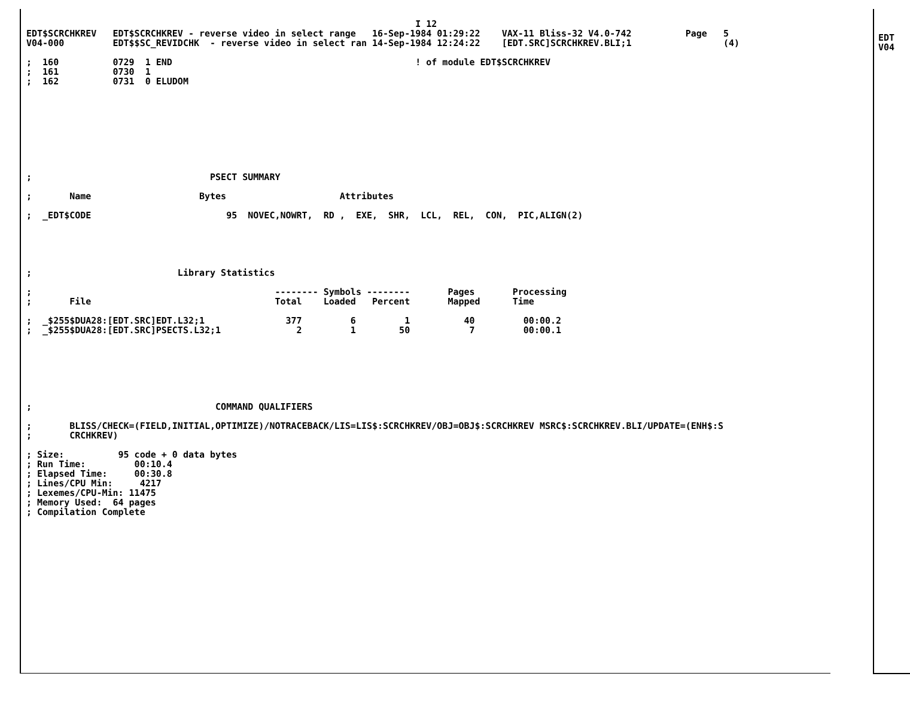EDT
V04
I 12 EDT$SCRCHKREV EDT$SCRCHKREV - reverse video in select range 16-Sep-1984 01:29:22 VAX-11 Bliss-32 V4.0-742 Page 5 V04-000 EDT$$SC_REVIDCHK - reverse video in select ran 14-Sep-1984 12:24:22 [EDT.SRC]SCRCHKREV.BLI;1 (4) ; 160 0729 1 END ! of module EDT$SCRCHKREV ; 161 0730 1 ; 162 0731 0 ELUDOM ; PSECT SUMMARY ; Name Bytes Attributes ; _EDT$CODE 95 NOVEC,NOWRT, RD , EXE, SHR, LCL, REL, CON, PIC,ALIGN(2) ; Library Statistics ; -------- Symbols -------- Pages Processing ; File Total Loaded Percent Mapped Time ; _$255$DUA28:[EDT.SRC]EDT.L32;1 377 6 1 40 00:00.2 ; _$255$DUA28:[EDT.SRC]PSECTS.L32;1 2 1 50 7 00:00.1 ; COMMAND QUALIFIERS ; BLISS/CHECK=(FIELD,INITIAL,OPTIMIZE)/NOTRACEBACK/LIS=LIS$:SCRCHKREV/OBJ=OBJ$:SCRCHKREV MSRC$:SCRCHKREV.BLI/UPDATE=(ENH$:S ; CRCHKREV) ; Size: 95 code + 0 data bytes ; Run Time: 00:10.4 ; Elapsed Time: 00:30.8 ; Lines/CPU Min: 4217 ; Lexemes/CPU-Min: 11475 ; Memory Used: 64 pages ; Compilation Complete